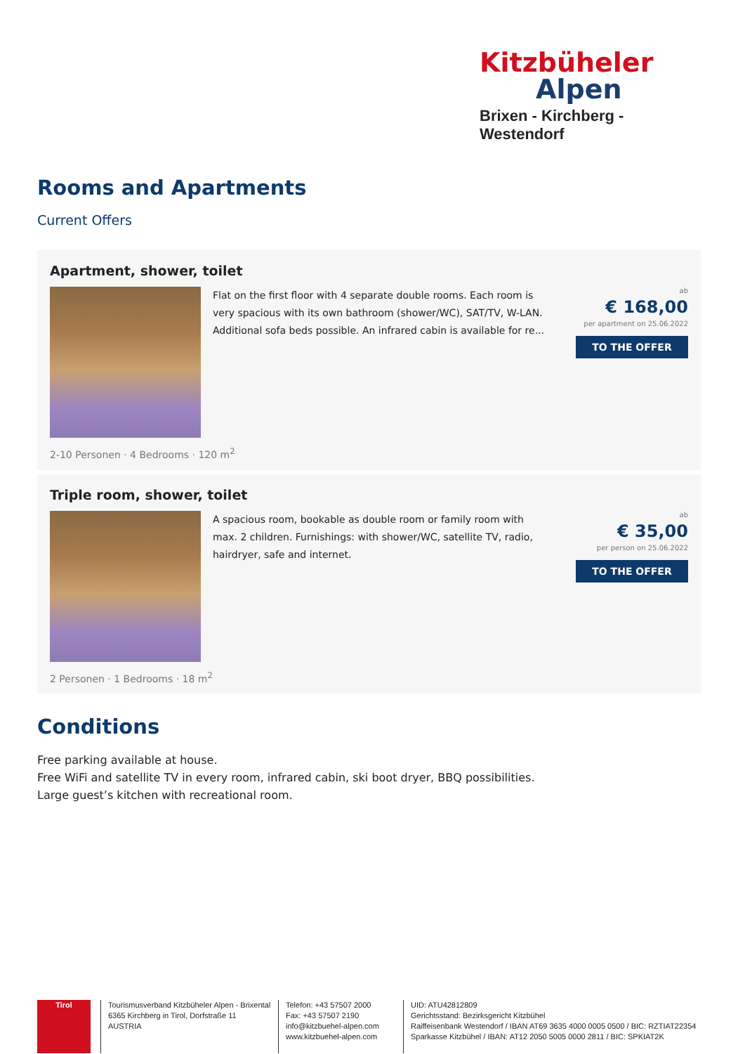Kitzbüheler
Alpen
Brixen - Kirchberg - Westendorf
Rooms and Apartments
Current Offers
Apartment, shower, toilet
Flat on the first floor with 4 separate double rooms. Each room is very spacious with its own bathroom (shower/WC), SAT/TV, W-LAN. Additional sofa beds possible. An infrared cabin is available for re...
ab
€ 168,00
per apartment on 25.06.2022
TO THE OFFER
2-10 Personen · 4 Bedrooms · 120 m<sup>2</sup>
Triple room, shower, toilet
A spacious room, bookable as double room or family room with max. 2 children. Furnishings: with shower/WC, satellite TV, radio, hairdryer, safe and internet.
ab
€ 35,00
per person on 25.06.2022
TO THE OFFER
2 Personen · 1 Bedrooms · 18 m<sup>2</sup>
Conditions
Free parking available at house.
Free WiFi and satellite TV in every room, infrared cabin, ski boot dryer, BBQ possibilities.
Large guest’s kitchen with recreational room.
Tirol Tourismusverband Kitzbüheler Alpen - Brixental
6365 Kirchberg in Tirol, Dorfstraße 11
AUSTRIA
Telefon: +43 57507 2000
Fax: +43 57507 2190
info@kitzbuehel-alpen.com
www.kitzbuehel-alpen.com
UID: ATU42812809
Gerichtsstand: Bezirksgericht Kitzbühel
Raiffeisenbank Westendorf / IBAN AT69 3635 4000 0005 0500 / BIC: RZTIAT22354
Sparkasse Kitzbühel / IBAN: AT12 2050 5005 0000 2811 / BIC: SPKIAT2K